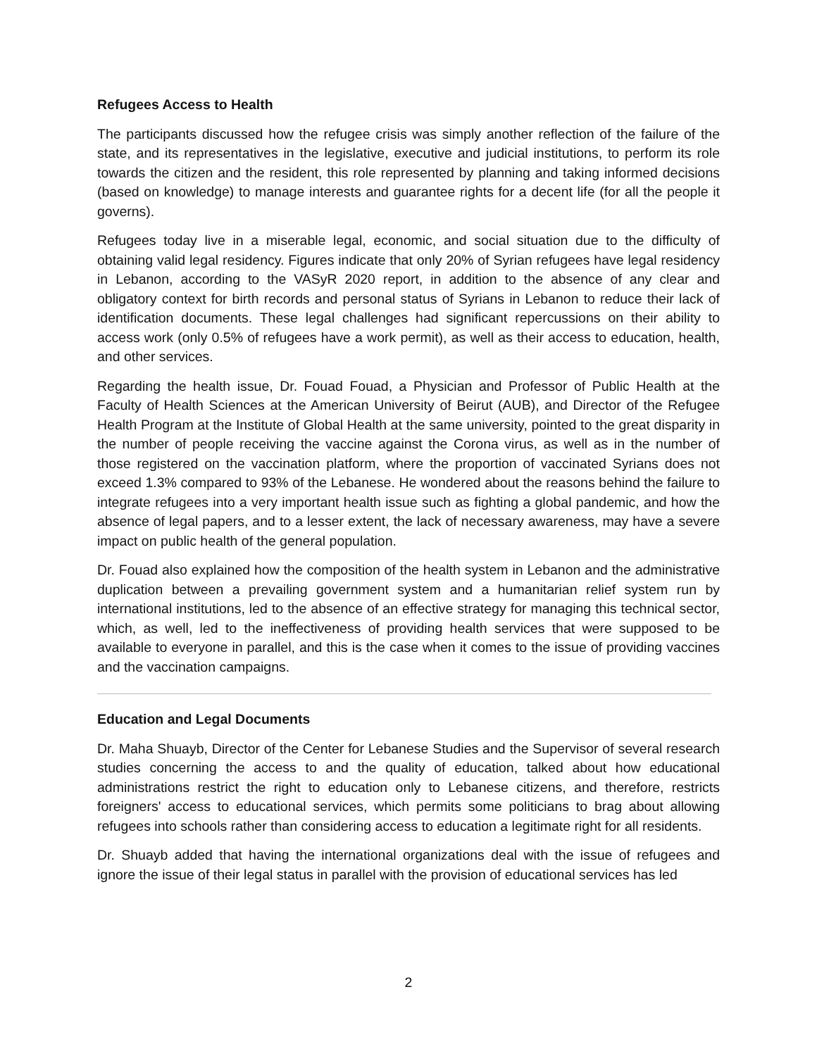Refugees Access to Health
The participants discussed how the refugee crisis was simply another reflection of the failure of the state, and its representatives in the legislative, executive and judicial institutions, to perform its role towards the citizen and the resident, this role represented by planning and taking informed decisions (based on knowledge) to manage interests and guarantee rights for a decent life (for all the people it governs).
Refugees today live in a miserable legal, economic, and social situation due to the difficulty of obtaining valid legal residency. Figures indicate that only 20% of Syrian refugees have legal residency in Lebanon, according to the VASyR 2020 report, in addition to the absence of any clear and obligatory context for birth records and personal status of Syrians in Lebanon to reduce their lack of identification documents. These legal challenges had significant repercussions on their ability to access work (only 0.5% of refugees have a work permit), as well as their access to education, health, and other services.
Regarding the health issue, Dr. Fouad Fouad, a Physician and Professor of Public Health at the Faculty of Health Sciences at the American University of Beirut (AUB), and Director of the Refugee Health Program at the Institute of Global Health at the same university, pointed to the great disparity in the number of people receiving the vaccine against the Corona virus, as well as in the number of those registered on the vaccination platform, where the proportion of vaccinated Syrians does not exceed 1.3% compared to 93% of the Lebanese. He wondered about the reasons behind the failure to integrate refugees into a very important health issue such as fighting a global pandemic, and how the absence of legal papers, and to a lesser extent, the lack of necessary awareness, may have a severe impact on public health of the general population.
Dr. Fouad also explained how the composition of the health system in Lebanon and the administrative duplication between a prevailing government system and a humanitarian relief system run by international institutions, led to the absence of an effective strategy for managing this technical sector, which, as well, led to the ineffectiveness of providing health services that were supposed to be available to everyone in parallel, and this is the case when it comes to the issue of providing vaccines and the vaccination campaigns.
Education and Legal Documents
Dr. Maha Shuayb, Director of the Center for Lebanese Studies and the Supervisor of several research studies concerning the access to and the quality of education, talked about how educational administrations restrict the right to education only to Lebanese citizens, and therefore, restricts foreigners' access to educational services, which permits some politicians to brag about allowing refugees into schools rather than considering access to education a legitimate right for all residents.
Dr. Shuayb added that having the international organizations deal with the issue of refugees and ignore the issue of their legal status in parallel with the provision of educational services has led
2